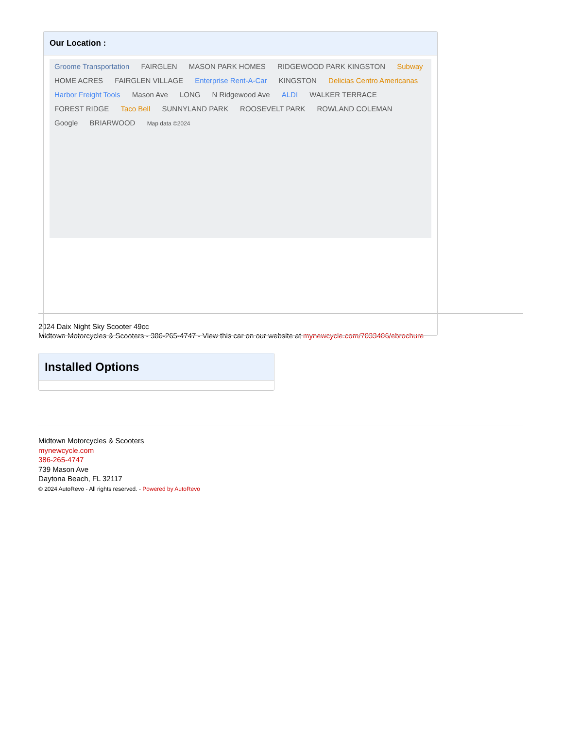Our Location :
Groome Transportation FAIRGLEN MASON PARK HOMES RIDGEWOOD PARK KINGSTON Subway HOME ACRES FAIRGLEN VILLAGE Enterprise Rent-A-Car KINGSTON Delicias Centro Americanas Harbor Freight Tools Mason Ave LONG N Ridgewood Ave ALDI WALKER TERRACE FOREST RIDGE Taco Bell SUNNYLAND PARK ROOSEVELT PARK ROWLAND COLEMAN Google BRIARWOOD Map data ©2024
2024 Daix Night Sky Scooter 49cc
Midtown Motorcycles & Scooters - 386-265-4747 - View this car on our website at mynewcycle.com/7033406/ebrochure
Installed Options
Midtown Motorcycles & Scooters
mynewcycle.com
386-265-4747
739 Mason Ave
Daytona Beach, FL 32117
© 2024 AutoRevo - All rights reserved. - Powered by AutoRevo